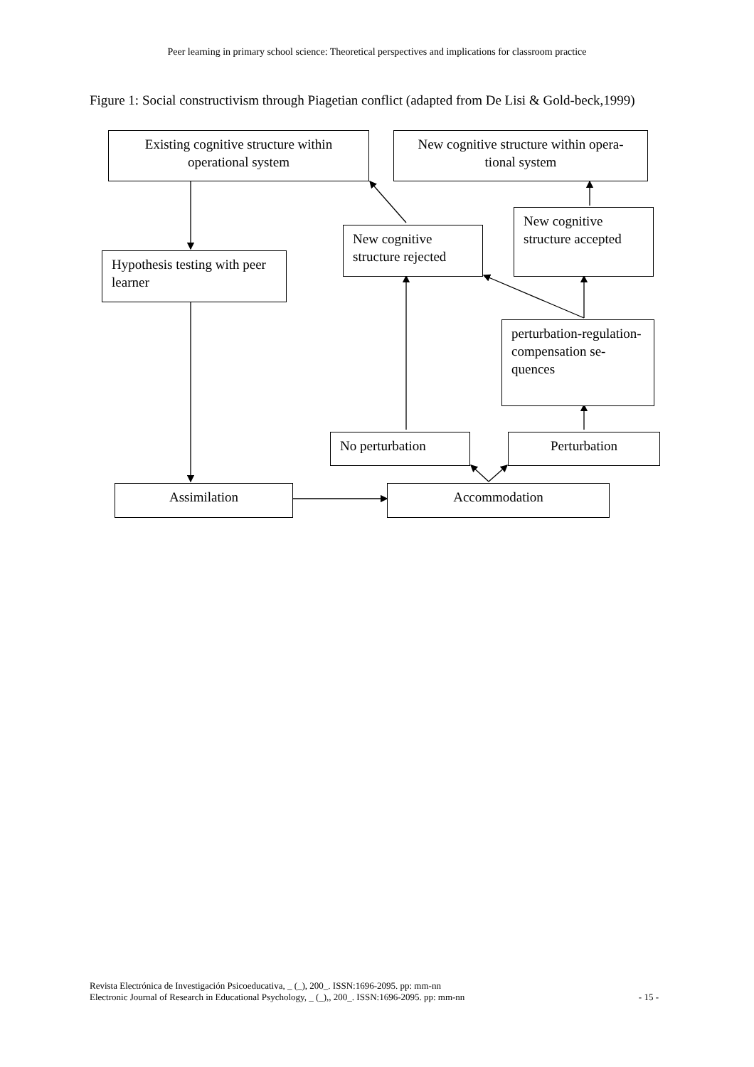Peer learning in primary school science: Theoretical perspectives and implications for classroom practice
Figure 1: Social constructivism through Piagetian conflict (adapted from De Lisi & Gold-beck,1999)
Existing cognitive structure within operational system
New cognitive structure within opera-tional system
New cognitive structure rejected
New cognitive structure accepted
Hypothesis testing with peer learner
perturbation-regulation-compensation se-quences
No perturbation Perturbation
Assimilation Accommodation
Revista Electrónica de Investigación Psicoeducativa, _ (_), 200_. ISSN:1696-2095. pp: mm-nn
Electronic Journal of Research in Educational Psychology, _ (_),, 200_. ISSN:1696-2095. pp: mm-nn
- 15 -